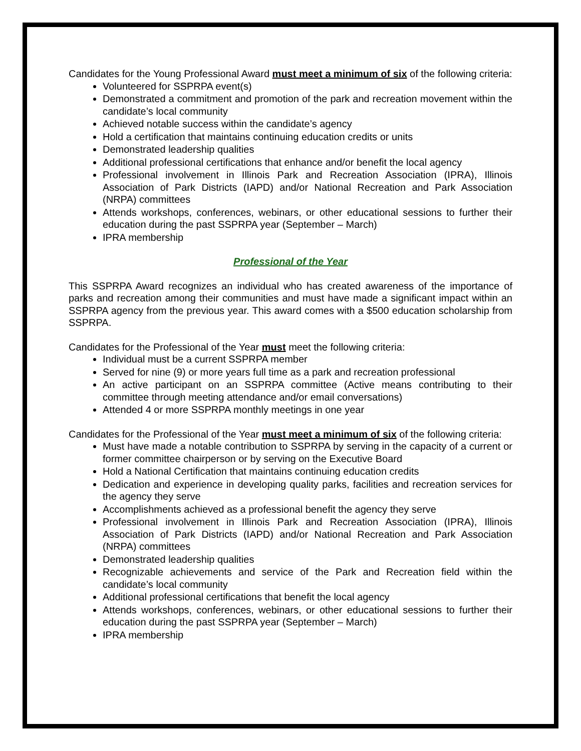Candidates for the Young Professional Award must meet a minimum of six of the following criteria:
Volunteered for SSPRPA event(s)
Demonstrated a commitment and promotion of the park and recreation movement within the candidate’s local community
Achieved notable success within the candidate’s agency
Hold a certification that maintains continuing education credits or units
Demonstrated leadership qualities
Additional professional certifications that enhance and/or benefit the local agency
Professional involvement in Illinois Park and Recreation Association (IPRA), Illinois Association of Park Districts (IAPD) and/or National Recreation and Park Association (NRPA) committees
Attends workshops, conferences, webinars, or other educational sessions to further their education during the past SSPRPA year (September – March)
IPRA membership
Professional of the Year
This SSPRPA Award recognizes an individual who has created awareness of the importance of parks and recreation among their communities and must have made a significant impact within an SSPRPA agency from the previous year. This award comes with a $500 education scholarship from SSPRPA.
Candidates for the Professional of the Year must meet the following criteria:
Individual must be a current SSPRPA member
Served for nine (9) or more years full time as a park and recreation professional
An active participant on an SSPRPA committee (Active means contributing to their committee through meeting attendance and/or email conversations)
Attended 4 or more SSPRPA monthly meetings in one year
Candidates for the Professional of the Year must meet a minimum of six of the following criteria:
Must have made a notable contribution to SSPRPA by serving in the capacity of a current or former committee chairperson or by serving on the Executive Board
Hold a National Certification that maintains continuing education credits
Dedication and experience in developing quality parks, facilities and recreation services for the agency they serve
Accomplishments achieved as a professional benefit the agency they serve
Professional involvement in Illinois Park and Recreation Association (IPRA), Illinois Association of Park Districts (IAPD) and/or National Recreation and Park Association (NRPA) committees
Demonstrated leadership qualities
Recognizable achievements and service of the Park and Recreation field within the candidate’s local community
Additional professional certifications that benefit the local agency
Attends workshops, conferences, webinars, or other educational sessions to further their education during the past SSPRPA year (September – March)
IPRA membership